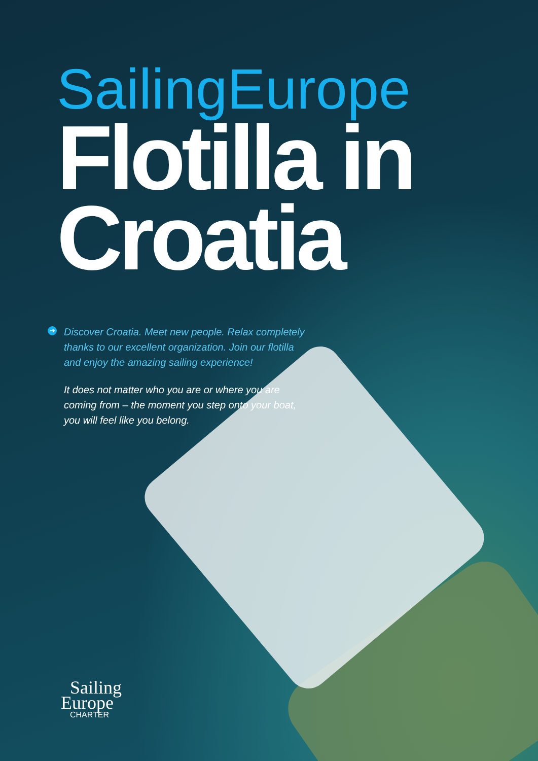SailingEurope
Flotilla in
Croatia
➔ Discover Croatia. Meet new people. Relax completely thanks to our excellent organization. Join our flotilla and enjoy the amazing sailing experience!
It does not matter who you are or where you are coming from – the moment you step onto your boat, you will feel like you belong.
Sailing
Europe
CHARTER